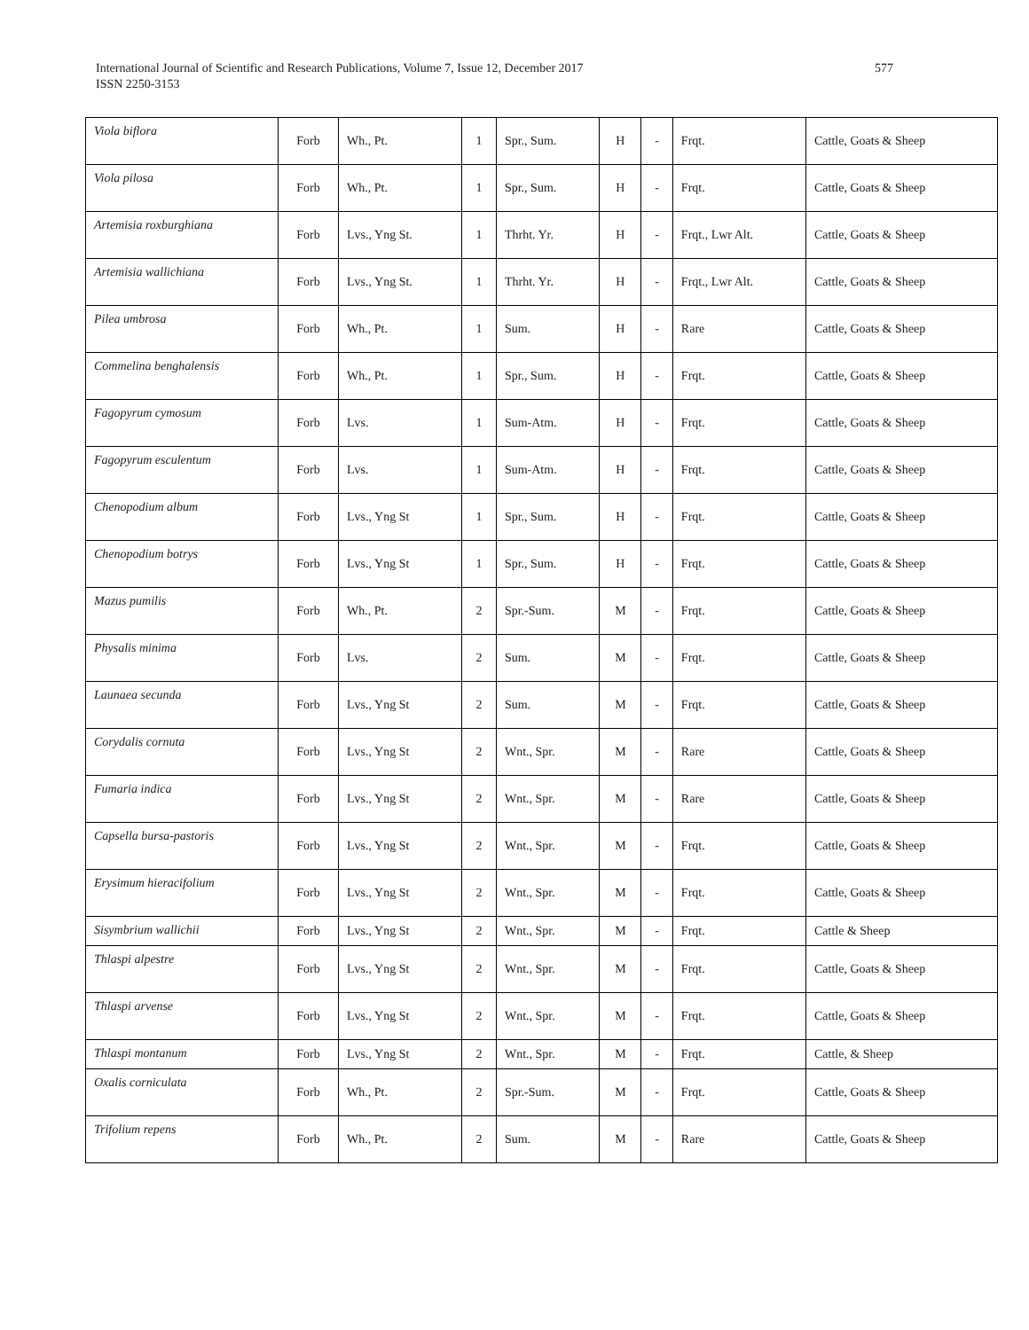International Journal of Scientific and Research Publications, Volume 7, Issue 12, December 2017
ISSN 2250-3153
577
| Viola biflora | Forb | Wh., Pt. | 1 | Spr., Sum. | H | - | Frqt. | Cattle, Goats & Sheep |
| Viola pilosa | Forb | Wh., Pt. | 1 | Spr., Sum. | H | - | Frqt. | Cattle, Goats & Sheep |
| Artemisia roxburghiana | Forb | Lvs., Yng St. | 1 | Thrht. Yr. | H | - | Frqt., Lwr Alt. | Cattle, Goats & Sheep |
| Artemisia wallichiana | Forb | Lvs., Yng St. | 1 | Thrht. Yr. | H | - | Frqt., Lwr Alt. | Cattle, Goats & Sheep |
| Pilea umbrosa | Forb | Wh., Pt. | 1 | Sum. | H | - | Rare | Cattle, Goats & Sheep |
| Commelina benghalensis | Forb | Wh., Pt. | 1 | Spr., Sum. | H | - | Frqt. | Cattle, Goats & Sheep |
| Fagopyrum cymosum | Forb | Lvs. | 1 | Sum-Atm. | H | - | Frqt. | Cattle, Goats & Sheep |
| Fagopyrum esculentum | Forb | Lvs. | 1 | Sum-Atm. | H | - | Frqt. | Cattle, Goats & Sheep |
| Chenopodium album | Forb | Lvs., Yng St | 1 | Spr., Sum. | H | - | Frqt. | Cattle, Goats & Sheep |
| Chenopodium botrys | Forb | Lvs., Yng St | 1 | Spr., Sum. | H | - | Frqt. | Cattle, Goats & Sheep |
| Mazus pumilis | Forb | Wh., Pt. | 2 | Spr.-Sum. | M | - | Frqt. | Cattle, Goats & Sheep |
| Physalis minima | Forb | Lvs. | 2 | Sum. | M | - | Frqt. | Cattle, Goats & Sheep |
| Launaea secunda | Forb | Lvs., Yng St | 2 | Sum. | M | - | Frqt. | Cattle, Goats & Sheep |
| Corydalis cornuta | Forb | Lvs., Yng St | 2 | Wnt., Spr. | M | - | Rare | Cattle, Goats & Sheep |
| Fumaria indica | Forb | Lvs., Yng St | 2 | Wnt., Spr. | M | - | Rare | Cattle, Goats & Sheep |
| Capsella bursa-pastoris | Forb | Lvs., Yng St | 2 | Wnt., Spr. | M | - | Frqt. | Cattle, Goats & Sheep |
| Erysimum hieracifolium | Forb | Lvs., Yng St | 2 | Wnt., Spr. | M | - | Frqt. | Cattle, Goats & Sheep |
| Sisymbrium wallichii | Forb | Lvs., Yng St | 2 | Wnt., Spr. | M | - | Frqt. | Cattle & Sheep |
| Thlaspi alpestre | Forb | Lvs., Yng St | 2 | Wnt., Spr. | M | - | Frqt. | Cattle, Goats & Sheep |
| Thlaspi arvense | Forb | Lvs., Yng St | 2 | Wnt., Spr. | M | - | Frqt. | Cattle, Goats & Sheep |
| Thlaspi montanum | Forb | Lvs., Yng St | 2 | Wnt., Spr. | M | - | Frqt. | Cattle, & Sheep |
| Oxalis corniculata | Forb | Wh., Pt. | 2 | Spr.-Sum. | M | - | Frqt. | Cattle, Goats & Sheep |
| Trifolium repens | Forb | Wh., Pt. | 2 | Sum. | M | - | Rare | Cattle, Goats & Sheep |